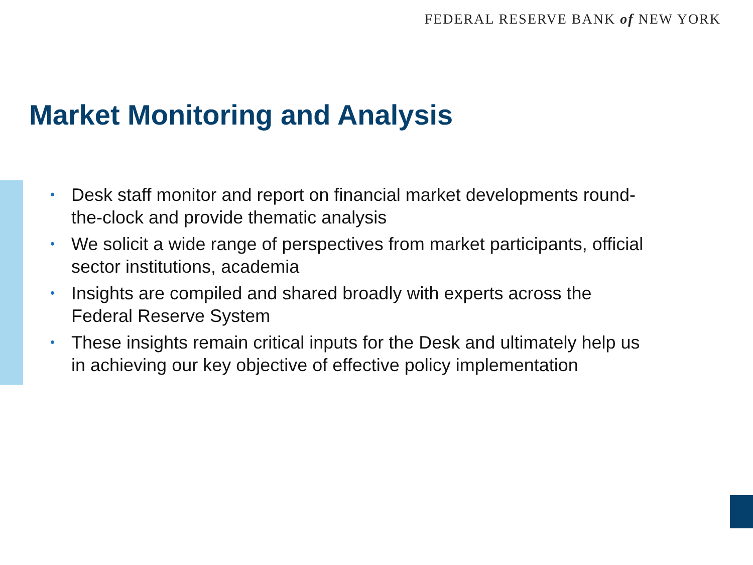FEDERAL RESERVE BANK of NEW YORK
Market Monitoring and Analysis
• Desk staff monitor and report on financial market developments round-the-clock and provide thematic analysis
• We solicit a wide range of perspectives from market participants, official sector institutions, academia
• Insights are compiled and shared broadly with experts across the Federal Reserve System
• These insights remain critical inputs for the Desk and ultimately help us in achieving our key objective of effective policy implementation